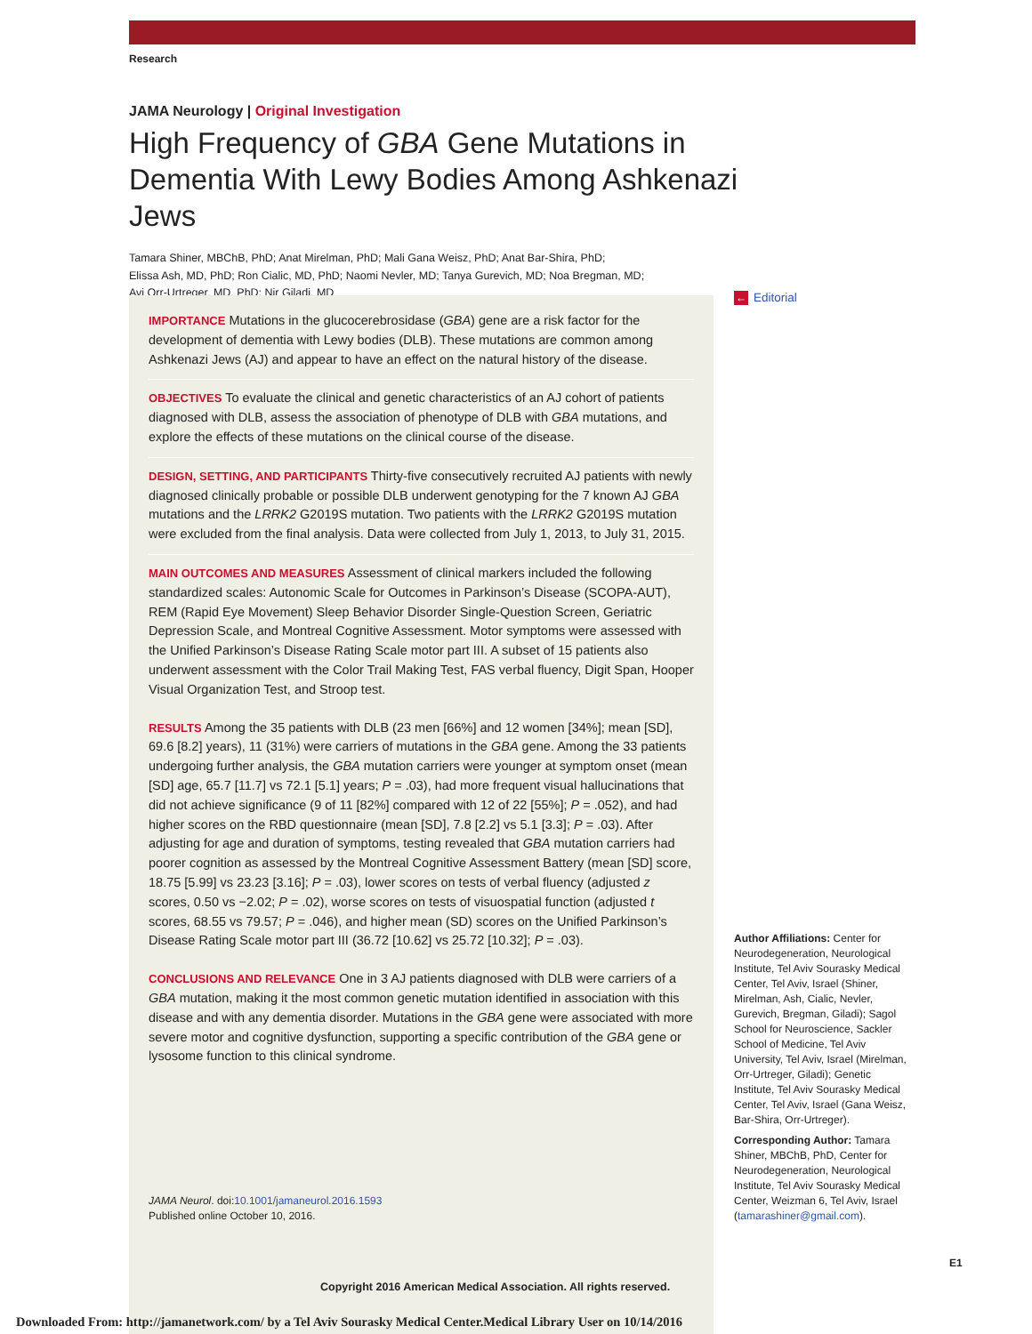Research
JAMA Neurology | Original Investigation
High Frequency of GBA Gene Mutations in Dementia With Lewy Bodies Among Ashkenazi Jews
Tamara Shiner, MBChB, PhD; Anat Mirelman, PhD; Mali Gana Weisz, PhD; Anat Bar-Shira, PhD;
Elissa Ash, MD, PhD; Ron Cialic, MD, PhD; Naomi Nevler, MD; Tanya Gurevich, MD; Noa Bregman, MD;
Avi Orr-Urtreger, MD, PhD; Nir Giladi, MD
IMPORTANCE Mutations in the glucocerebrosidase (GBA) gene are a risk factor for the development of dementia with Lewy bodies (DLB). These mutations are common among Ashkenazi Jews (AJ) and appear to have an effect on the natural history of the disease.
OBJECTIVES To evaluate the clinical and genetic characteristics of an AJ cohort of patients diagnosed with DLB, assess the association of phenotype of DLB with GBA mutations, and explore the effects of these mutations on the clinical course of the disease.
DESIGN, SETTING, AND PARTICIPANTS Thirty-five consecutively recruited AJ patients with newly diagnosed clinically probable or possible DLB underwent genotyping for the 7 known AJ GBA mutations and the LRRK2 G2019S mutation. Two patients with the LRRK2 G2019S mutation were excluded from the final analysis. Data were collected from July 1, 2013, to July 31, 2015.
MAIN OUTCOMES AND MEASURES Assessment of clinical markers included the following standardized scales: Autonomic Scale for Outcomes in Parkinson’s Disease (SCOPA-AUT), REM (Rapid Eye Movement) Sleep Behavior Disorder Single-Question Screen, Geriatric Depression Scale, and Montreal Cognitive Assessment. Motor symptoms were assessed with the Unified Parkinson’s Disease Rating Scale motor part III. A subset of 15 patients also underwent assessment with the Color Trail Making Test, FAS verbal fluency, Digit Span, Hooper Visual Organization Test, and Stroop test.
RESULTS Among the 35 patients with DLB (23 men [66%] and 12 women [34%]; mean [SD], 69.6 [8.2] years), 11 (31%) were carriers of mutations in the GBA gene. Among the 33 patients undergoing further analysis, the GBA mutation carriers were younger at symptom onset (mean [SD] age, 65.7 [11.7] vs 72.1 [5.1] years; P = .03), had more frequent visual hallucinations that did not achieve significance (9 of 11 [82%] compared with 12 of 22 [55%]; P = .052), and had higher scores on the RBD questionnaire (mean [SD], 7.8 [2.2] vs 5.1 [3.3]; P = .03). After adjusting for age and duration of symptoms, testing revealed that GBA mutation carriers had poorer cognition as assessed by the Montreal Cognitive Assessment Battery (mean [SD] score, 18.75 [5.99] vs 23.23 [3.16]; P = .03), lower scores on tests of verbal fluency (adjusted z scores, 0.50 vs −2.02; P = .02), worse scores on tests of visuospatial function (adjusted t scores, 68.55 vs 79.57; P = .046), and higher mean (SD) scores on the Unified Parkinson’s Disease Rating Scale motor part III (36.72 [10.62] vs 25.72 [10.32]; P = .03).
CONCLUSIONS AND RELEVANCE One in 3 AJ patients diagnosed with DLB were carriers of a GBA mutation, making it the most common genetic mutation identified in association with this disease and with any dementia disorder. Mutations in the GBA gene were associated with more severe motor and cognitive dysfunction, supporting a specific contribution of the GBA gene or lysosome function to this clinical syndrome.
JAMA Neurol. doi:10.1001/jamaneurol.2016.1593
Published online October 10, 2016.
← Editorial
Author Affiliations: Center for Neurodegeneration, Neurological Institute, Tel Aviv Sourasky Medical Center, Tel Aviv, Israel (Shiner, Mirelman, Ash, Cialic, Nevler, Gurevich, Bregman, Giladi); Sagol School for Neuroscience, Sackler School of Medicine, Tel Aviv University, Tel Aviv, Israel (Mirelman, Orr-Urtreger, Giladi); Genetic Institute, Tel Aviv Sourasky Medical Center, Tel Aviv, Israel (Gana Weisz, Bar-Shira, Orr-Urtreger).
Corresponding Author: Tamara Shiner, MBChB, PhD, Center for Neurodegeneration, Neurological Institute, Tel Aviv Sourasky Medical Center, Weizman 6, Tel Aviv, Israel (tamarashiner@gmail.com).
E1
Copyright 2016 American Medical Association. All rights reserved.
Downloaded From: http://jamanetwork.com/ by a Tel Aviv Sourasky Medical Center.Medical Library User on 10/14/2016